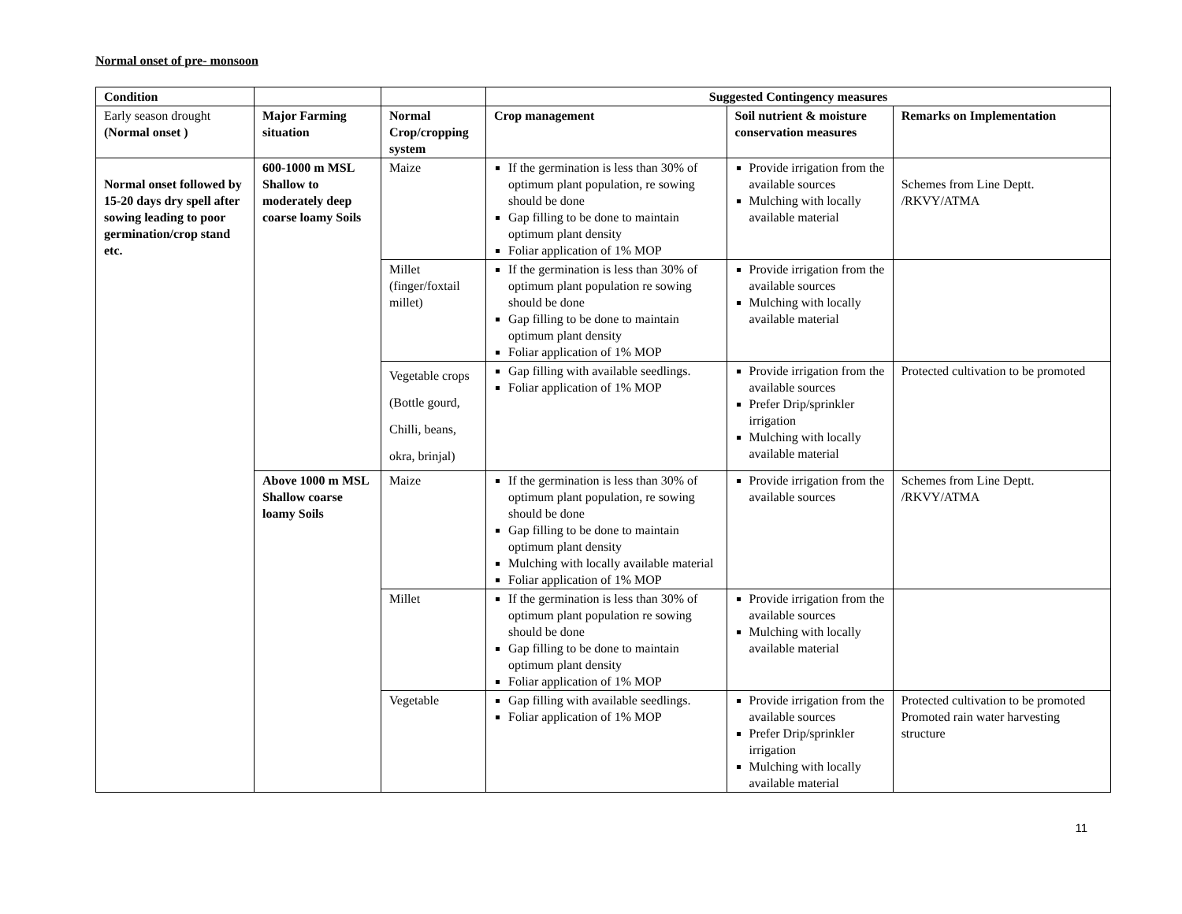Normal onset of pre- monsoon
| Condition | | | Suggested Contingency measures | | |
| --- | --- | --- | --- | --- | --- |
| Early season drought (Normal onset ) | Major Farming situation | Normal Crop/cropping system | Crop management | Soil nutrient & moisture conservation measures | Remarks on Implementation |
| Normal onset followed by 15-20 days dry spell after sowing leading to poor germination/crop stand etc. | 600-1000 m MSL Shallow to moderately deep coarse loamy Soils | Maize | If the germination is less than 30% of optimum plant population, re sowing should be done Gap filling to be done to maintain optimum plant density Foliar application of 1% MOP | Provide irrigation from the available sources Mulching with locally available material | Schemes from Line Deptt. /RKVY/ATMA |
| | | Millet (finger/foxtail millet) | If the germination is less than 30% of optimum plant population re sowing should be done Gap filling to be done to maintain optimum plant density Foliar application of 1% MOP | Provide irrigation from the available sources Mulching with locally available material | |
| | | Vegetable crops (Bottle gourd, Chilli, beans, okra, brinjal) | Gap filling with available seedlings. Foliar application of 1% MOP | Provide irrigation from the available sources Prefer Drip/sprinkler irrigation Mulching with locally available material | Protected cultivation to be promoted |
| | Above 1000 m MSL Shallow coarse loamy Soils | Maize | If the germination is less than 30% of optimum plant population, re sowing should be done Gap filling to be done to maintain optimum plant density Mulching with locally available material Foliar application of 1% MOP | Provide irrigation from the available sources | Schemes from Line Deptt. /RKVY/ATMA |
| | | Millet | If the germination is less than 30% of optimum plant population re sowing should be done Gap filling to be done to maintain optimum plant density Foliar application of 1% MOP | Provide irrigation from the available sources Mulching with locally available material | |
| | | Vegetable | Gap filling with available seedlings. Foliar application of 1% MOP | Provide irrigation from the available sources Prefer Drip/sprinkler irrigation Mulching with locally available material | Protected cultivation to be promoted Promoted rain water harvesting structure |
11